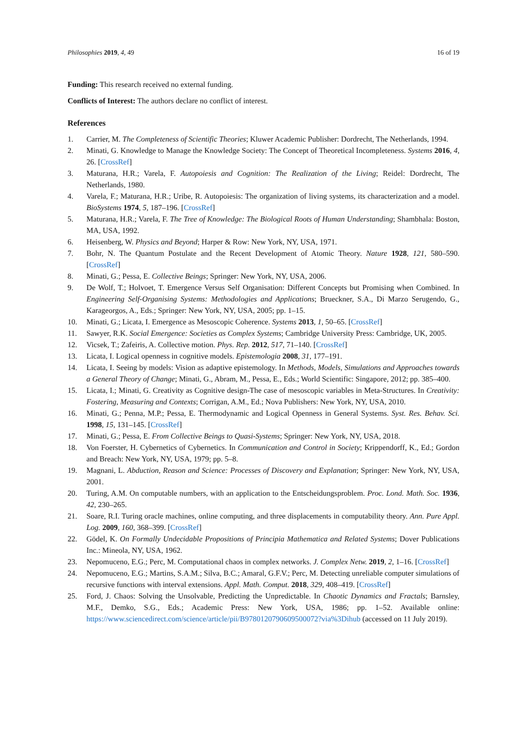Philosophies 2019, 4, 49 16 of 19
Funding: This research received no external funding.
Conflicts of Interest: The authors declare no conflict of interest.
References
1. Carrier, M. The Completeness of Scientific Theories; Kluwer Academic Publisher: Dordrecht, The Netherlands, 1994.
2. Minati, G. Knowledge to Manage the Knowledge Society: The Concept of Theoretical Incompleteness. Systems 2016, 4, 26. [CrossRef]
3. Maturana, H.R.; Varela, F. Autopoiesis and Cognition: The Realization of the Living; Reidel: Dordrecht, The Netherlands, 1980.
4. Varela, F.; Maturana, H.R.; Uribe, R. Autopoiesis: The organization of living systems, its characterization and a model. BioSystems 1974, 5, 187–196. [CrossRef]
5. Maturana, H.R.; Varela, F. The Tree of Knowledge: The Biological Roots of Human Understanding; Shambhala: Boston, MA, USA, 1992.
6. Heisenberg, W. Physics and Beyond; Harper & Row: New York, NY, USA, 1971.
7. Bohr, N. The Quantum Postulate and the Recent Development of Atomic Theory. Nature 1928, 121, 580–590. [CrossRef]
8. Minati, G.; Pessa, E. Collective Beings; Springer: New York, NY, USA, 2006.
9. De Wolf, T.; Holvoet, T. Emergence Versus Self Organisation: Different Concepts but Promising when Combined. In Engineering Self-Organising Systems: Methodologies and Applications; Brueckner, S.A., Di Marzo Serugendo, G., Karageorgos, A., Eds.; Springer: New York, NY, USA, 2005; pp. 1–15.
10. Minati, G.; Licata, I. Emergence as Mesoscopic Coherence. Systems 2013, 1, 50–65. [CrossRef]
11. Sawyer, R.K. Social Emergence: Societies as Complex Systems; Cambridge University Press: Cambridge, UK, 2005.
12. Vicsek, T.; Zafeiris, A. Collective motion. Phys. Rep. 2012, 517, 71–140. [CrossRef]
13. Licata, I. Logical openness in cognitive models. Epistemologia 2008, 31, 177–191.
14. Licata, I. Seeing by models: Vision as adaptive epistemology. In Methods, Models, Simulations and Approaches towards a General Theory of Change; Minati, G., Abram, M., Pessa, E., Eds.; World Scientific: Singapore, 2012; pp. 385–400.
15. Licata, I.; Minati, G. Creativity as Cognitive design-The case of mesoscopic variables in Meta-Structures. In Creativity: Fostering, Measuring and Contexts; Corrigan, A.M., Ed.; Nova Publishers: New York, NY, USA, 2010.
16. Minati, G.; Penna, M.P.; Pessa, E. Thermodynamic and Logical Openness in General Systems. Syst. Res. Behav. Sci. 1998, 15, 131–145. [CrossRef]
17. Minati, G.; Pessa, E. From Collective Beings to Quasi-Systems; Springer: New York, NY, USA, 2018.
18. Von Foerster, H. Cybernetics of Cybernetics. In Communication and Control in Society; Krippendorff, K., Ed.; Gordon and Breach: New York, NY, USA, 1979; pp. 5–8.
19. Magnani, L. Abduction, Reason and Science: Processes of Discovery and Explanation; Springer: New York, NY, USA, 2001.
20. Turing, A.M. On computable numbers, with an application to the Entscheidungsproblem. Proc. Lond. Math. Soc. 1936, 42, 230–265.
21. Soare, R.I. Turing oracle machines, online computing, and three displacements in computability theory. Ann. Pure Appl. Log. 2009, 160, 368–399. [CrossRef]
22. Gödel, K. On Formally Undecidable Propositions of Principia Mathematica and Related Systems; Dover Publications Inc.: Mineola, NY, USA, 1962.
23. Nepomuceno, E.G.; Perc, M. Computational chaos in complex networks. J. Complex Netw. 2019, 2, 1–16. [CrossRef]
24. Nepomuceno, E.G.; Martins, S.A.M.; Silva, B.C.; Amaral, G.F.V.; Perc, M. Detecting unreliable computer simulations of recursive functions with interval extensions. Appl. Math. Comput. 2018, 329, 408–419. [CrossRef]
25. Ford, J. Chaos: Solving the Unsolvable, Predicting the Unpredictable. In Chaotic Dynamics and Fractals; Barnsley, M.F., Demko, S.G., Eds.; Academic Press: New York, USA, 1986; pp. 1–52. Available online: https://www.sciencedirect.com/science/article/pii/B9780120790609500072?via%3Dihub (accessed on 11 July 2019).